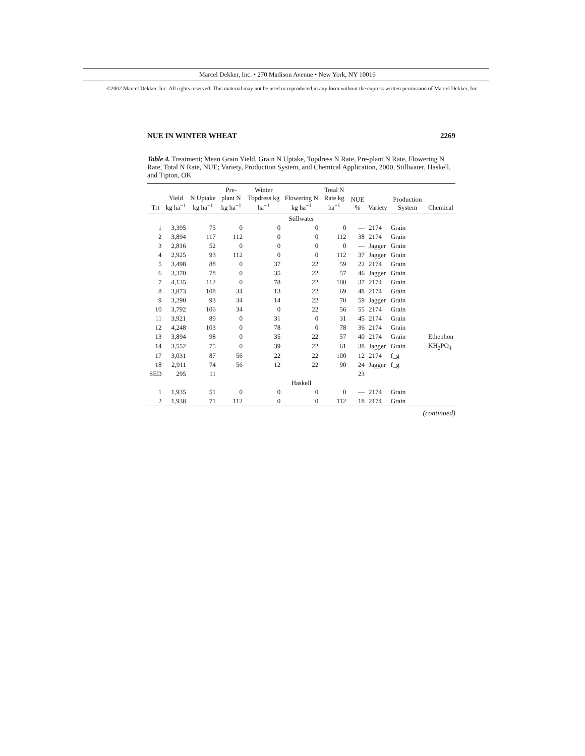Marcel Dekker, Inc. • 270 Madison Avenue • New York, NY 10016
©2002 Marcel Dekker, Inc. All rights reserved. This material may not be used or reproduced in any form without the express written permission of Marcel Dekker, Inc.
NUE IN WINTER WHEAT 2269
Table 4. Treatment; Mean Grain Yield, Grain N Uptake, Topdress N Rate, Pre-plant N Rate, Flowering N Rate, Total N Rate, NUE; Variety, Production System, and Chemical Application, 2000, Stillwater, Haskell, and Tipton, OK
| Trt | Yield kg ha<sup>−1</sup> | N Uptake kg ha<sup>−1</sup> | Pre-plant N kg ha<sup>−1</sup> | Winter Topdress kg ha<sup>−1</sup> | Flowering N kg ha<sup>−1</sup> | Total N Rate kg ha<sup>−1</sup> | NUE % | Variety | Production System | Chemical |
| --- | --- | --- | --- | --- | --- | --- | --- | --- | --- | --- |
| Stillwater | | | | | | | | | | |
| 1 | 3,395 | 75 | 0 | 0 | 0 | 0 | — | 2174 | Grain | |
| 2 | 3,894 | 117 | 112 | 0 | 0 | 112 | 38 | 2174 | Grain | |
| 3 | 2,816 | 52 | 0 | 0 | 0 | 0 | — | Jagger | Grain | |
| 4 | 2,925 | 93 | 112 | 0 | 0 | 112 | 37 | Jagger | Grain | |
| 5 | 3,498 | 88 | 0 | 37 | 22 | 59 | 22 | 2174 | Grain | |
| 6 | 3,370 | 78 | 0 | 35 | 22 | 57 | 46 | Jagger | Grain | |
| 7 | 4,135 | 112 | 0 | 78 | 22 | 100 | 37 | 2174 | Grain | |
| 8 | 3,873 | 108 | 34 | 13 | 22 | 69 | 48 | 2174 | Grain | |
| 9 | 3,290 | 93 | 34 | 14 | 22 | 70 | 59 | Jagger | Grain | |
| 10 | 3,792 | 106 | 34 | 0 | 22 | 56 | 55 | 2174 | Grain | |
| 11 | 3,921 | 89 | 0 | 31 | 0 | 31 | 45 | 2174 | Grain | |
| 12 | 4,248 | 103 | 0 | 78 | 0 | 78 | 36 | 2174 | Grain | |
| 13 | 3,894 | 98 | 0 | 35 | 22 | 57 | 40 | 2174 | Grain | Ethephon |
| 14 | 3,552 | 75 | 0 | 39 | 22 | 61 | 38 | Jagger | Grain | KH<sub>2</sub>PO<sub>4</sub> |
| 17 | 3,031 | 87 | 56 | 22 | 22 | 100 | 12 | 2174 | f_g | |
| 18 | 2,911 | 74 | 56 | 12 | 22 | 90 | 24 | Jagger | f_g | |
| SED | 295 | 11 | | | | | 23 | | | |
| Haskell | | | | | | | | | | |
| 1 | 1,935 | 51 | 0 | 0 | 0 | 0 | — | 2174 | Grain | |
| 2 | 1,938 | 71 | 112 | 0 | 0 | 112 | 18 | 2174 | Grain | |
(continued)